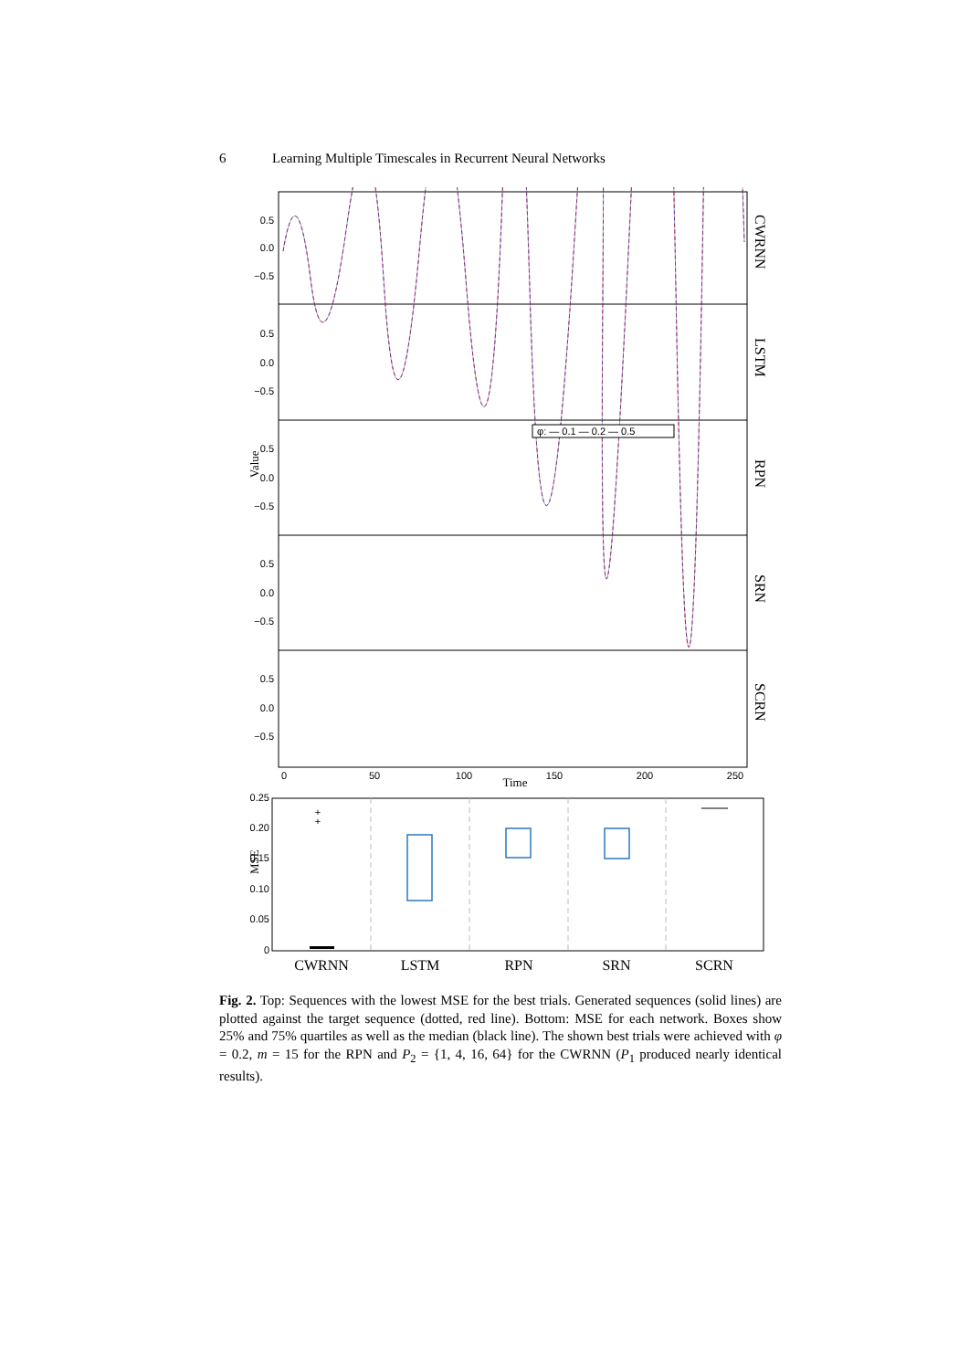6 Learning Multiple Timescales in Recurrent Neural Networks
0.5
0.0
−0.5
0.5
0.0
−0.5
0.5
0.0
−0.5
0.5
0.0
−0.5
0.5
0.0
−0.5
0.25
0.20
0.15
0.10
0.05
0
0
50
100
150
200
250
Time
CWRNN
LSTM
RPN
SRN
SCRN
Value
MSE
φ: — 0.1 — 0.2 — 0.5
+
+
CWRNN
LSTM
RPN
SRN
SCRN
Fig. 2. Top: Sequences with the lowest MSE for the best trials. Generated sequences (solid lines) are plotted against the target sequence (dotted, red line). Bottom: MSE for each network. Boxes show 25% and 75% quartiles as well as the median (black line). The shown best trials were achieved with φ = 0.2, m = 15 for the RPN and P<sub>2</sub> = {1, 4, 16, 64} for the CWRNN (P<sub>1</sub> produced nearly identical results).